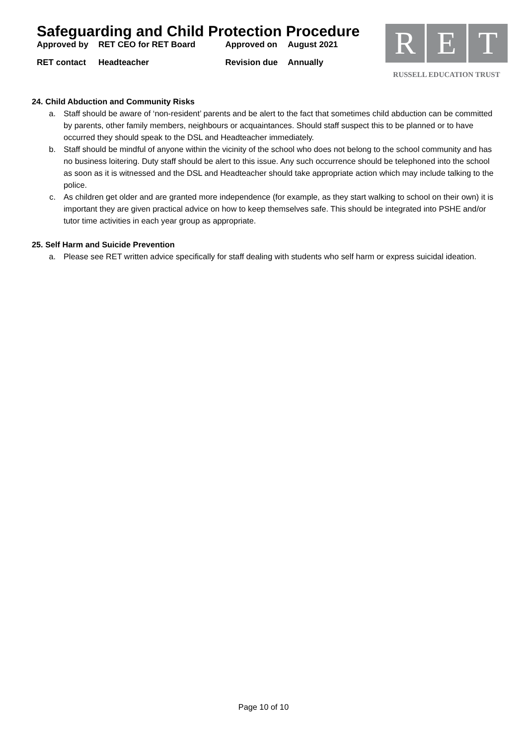Safeguarding and Child Protection Procedure
| Approved by | RET CEO for RET Board | Approved on | August 2021 |
| RET contact | Headteacher | Revision due | Annually |
R E T
RUSSELL EDUCATION TRUST
24. Child Abduction and Community Risks
a. Staff should be aware of ‘non-resident’ parents and be alert to the fact that sometimes child abduction can be committed by parents, other family members, neighbours or acquaintances. Should staff suspect this to be planned or to have occurred they should speak to the DSL and Headteacher immediately.
b. Staff should be mindful of anyone within the vicinity of the school who does not belong to the school community and has no business loitering. Duty staff should be alert to this issue. Any such occurrence should be telephoned into the school as soon as it is witnessed and the DSL and Headteacher should take appropriate action which may include talking to the police.
c. As children get older and are granted more independence (for example, as they start walking to school on their own) it is important they are given practical advice on how to keep themselves safe. This should be integrated into PSHE and/or tutor time activities in each year group as appropriate.
25. Self Harm and Suicide Prevention
a. Please see RET written advice specifically for staff dealing with students who self harm or express suicidal ideation.
Page 10 of 10